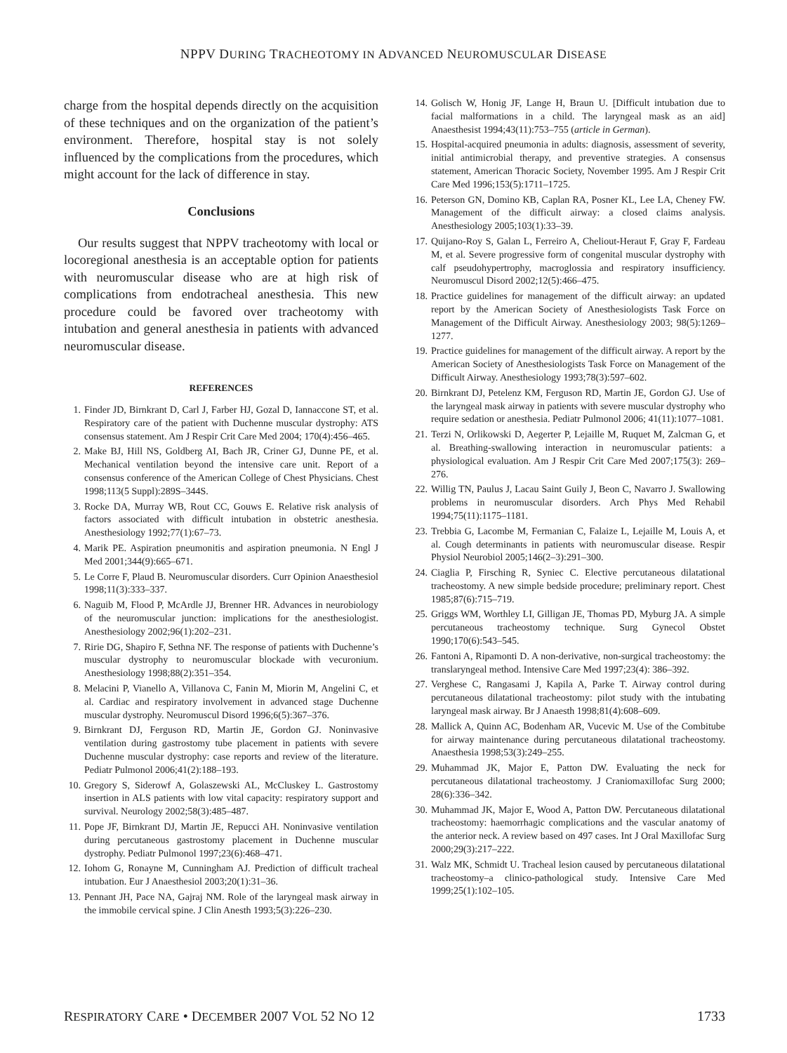NPPV DURING TRACHEOTOMY IN ADVANCED NEUROMUSCULAR DISEASE
charge from the hospital depends directly on the acquisition of these techniques and on the organization of the patient’s environment. Therefore, hospital stay is not solely influenced by the complications from the procedures, which might account for the lack of difference in stay.
Conclusions
Our results suggest that NPPV tracheotomy with local or locoregional anesthesia is an acceptable option for patients with neuromuscular disease who are at high risk of complications from endotracheal anesthesia. This new procedure could be favored over tracheotomy with intubation and general anesthesia in patients with advanced neuromuscular disease.
REFERENCES
1. Finder JD, Birnkrant D, Carl J, Farber HJ, Gozal D, Iannaccone ST, et al. Respiratory care of the patient with Duchenne muscular dystrophy: ATS consensus statement. Am J Respir Crit Care Med 2004; 170(4):456–465.
2. Make BJ, Hill NS, Goldberg AI, Bach JR, Criner GJ, Dunne PE, et al. Mechanical ventilation beyond the intensive care unit. Report of a consensus conference of the American College of Chest Physicians. Chest 1998;113(5 Suppl):289S–344S.
3. Rocke DA, Murray WB, Rout CC, Gouws E. Relative risk analysis of factors associated with difficult intubation in obstetric anesthesia. Anesthesiology 1992;77(1):67–73.
4. Marik PE. Aspiration pneumonitis and aspiration pneumonia. N Engl J Med 2001;344(9):665–671.
5. Le Corre F, Plaud B. Neuromuscular disorders. Curr Opinion Anaesthesiol 1998;11(3):333–337.
6. Naguib M, Flood P, McArdle JJ, Brenner HR. Advances in neurobiology of the neuromuscular junction: implications for the anesthesiologist. Anesthesiology 2002;96(1):202–231.
7. Ririe DG, Shapiro F, Sethna NF. The response of patients with Duchenne’s muscular dystrophy to neuromuscular blockade with vecuronium. Anesthesiology 1998;88(2):351–354.
8. Melacini P, Vianello A, Villanova C, Fanin M, Miorin M, Angelini C, et al. Cardiac and respiratory involvement in advanced stage Duchenne muscular dystrophy. Neuromuscul Disord 1996;6(5):367–376.
9. Birnkrant DJ, Ferguson RD, Martin JE, Gordon GJ. Noninvasive ventilation during gastrostomy tube placement in patients with severe Duchenne muscular dystrophy: case reports and review of the literature. Pediatr Pulmonol 2006;41(2):188–193.
10. Gregory S, Siderowf A, Golaszewski AL, McCluskey L. Gastrostomy insertion in ALS patients with low vital capacity: respiratory support and survival. Neurology 2002;58(3):485–487.
11. Pope JF, Birnkrant DJ, Martin JE, Repucci AH. Noninvasive ventilation during percutaneous gastrostomy placement in Duchenne muscular dystrophy. Pediatr Pulmonol 1997;23(6):468–471.
12. Iohom G, Ronayne M, Cunningham AJ. Prediction of difficult tracheal intubation. Eur J Anaesthesiol 2003;20(1):31–36.
13. Pennant JH, Pace NA, Gajraj NM. Role of the laryngeal mask airway in the immobile cervical spine. J Clin Anesth 1993;5(3):226–230.
14. Golisch W, Honig JF, Lange H, Braun U. [Difficult intubation due to facial malformations in a child. The laryngeal mask as an aid] Anaesthesist 1994;43(11):753–755 (article in German).
15. Hospital-acquired pneumonia in adults: diagnosis, assessment of severity, initial antimicrobial therapy, and preventive strategies. A consensus statement, American Thoracic Society, November 1995. Am J Respir Crit Care Med 1996;153(5):1711–1725.
16. Peterson GN, Domino KB, Caplan RA, Posner KL, Lee LA, Cheney FW. Management of the difficult airway: a closed claims analysis. Anesthesiology 2005;103(1):33–39.
17. Quijano-Roy S, Galan L, Ferreiro A, Cheliout-Heraut F, Gray F, Fardeau M, et al. Severe progressive form of congenital muscular dystrophy with calf pseudohypertrophy, macroglossia and respiratory insufficiency. Neuromuscul Disord 2002;12(5):466–475.
18. Practice guidelines for management of the difficult airway: an updated report by the American Society of Anesthesiologists Task Force on Management of the Difficult Airway. Anesthesiology 2003; 98(5):1269–1277.
19. Practice guidelines for management of the difficult airway. A report by the American Society of Anesthesiologists Task Force on Management of the Difficult Airway. Anesthesiology 1993;78(3):597–602.
20. Birnkrant DJ, Petelenz KM, Ferguson RD, Martin JE, Gordon GJ. Use of the laryngeal mask airway in patients with severe muscular dystrophy who require sedation or anesthesia. Pediatr Pulmonol 2006; 41(11):1077–1081.
21. Terzi N, Orlikowski D, Aegerter P, Lejaille M, Ruquet M, Zalcman G, et al. Breathing-swallowing interaction in neuromuscular patients: a physiological evaluation. Am J Respir Crit Care Med 2007;175(3): 269–276.
22. Willig TN, Paulus J, Lacau Saint Guily J, Beon C, Navarro J. Swallowing problems in neuromuscular disorders. Arch Phys Med Rehabil 1994;75(11):1175–1181.
23. Trebbia G, Lacombe M, Fermanian C, Falaize L, Lejaille M, Louis A, et al. Cough determinants in patients with neuromuscular disease. Respir Physiol Neurobiol 2005;146(2–3):291–300.
24. Ciaglia P, Firsching R, Syniec C. Elective percutaneous dilatational tracheostomy. A new simple bedside procedure; preliminary report. Chest 1985;87(6):715–719.
25. Griggs WM, Worthley LI, Gilligan JE, Thomas PD, Myburg JA. A simple percutaneous tracheostomy technique. Surg Gynecol Obstet 1990;170(6):543–545.
26. Fantoni A, Ripamonti D. A non-derivative, non-surgical tracheostomy: the translaryngeal method. Intensive Care Med 1997;23(4): 386–392.
27. Verghese C, Rangasami J, Kapila A, Parke T. Airway control during percutaneous dilatational tracheostomy: pilot study with the intubating laryngeal mask airway. Br J Anaesth 1998;81(4):608–609.
28. Mallick A, Quinn AC, Bodenham AR, Vucevic M. Use of the Combitube for airway maintenance during percutaneous dilatational tracheostomy. Anaesthesia 1998;53(3):249–255.
29. Muhammad JK, Major E, Patton DW. Evaluating the neck for percutaneous dilatational tracheostomy. J Craniomaxillofac Surg 2000; 28(6):336–342.
30. Muhammad JK, Major E, Wood A, Patton DW. Percutaneous dilatational tracheostomy: haemorrhagic complications and the vascular anatomy of the anterior neck. A review based on 497 cases. Int J Oral Maxillofac Surg 2000;29(3):217–222.
31. Walz MK, Schmidt U. Tracheal lesion caused by percutaneous dilatational tracheostomy–a clinico-pathological study. Intensive Care Med 1999;25(1):102–105.
RESPIRATORY CARE • DECEMBER 2007 VOL 52 NO 12 1733